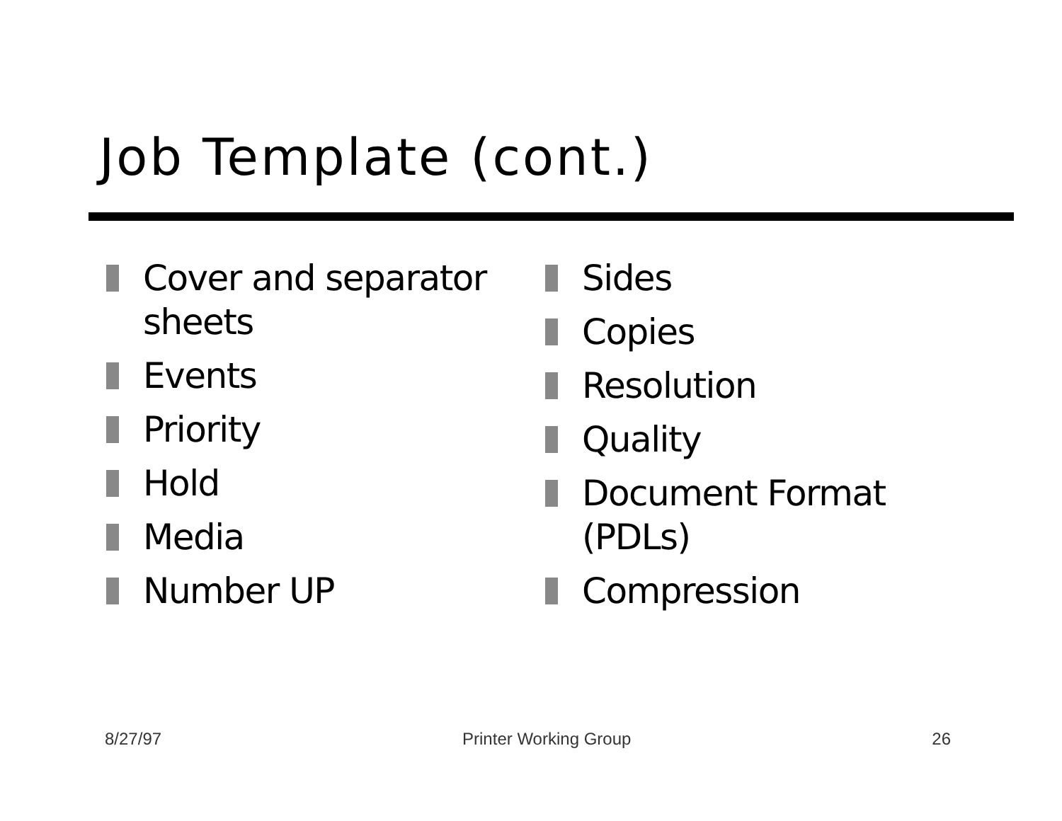Job Template (cont.)
Cover and separator
sheets
Events
Priority
Hold
Media
Number UP
Sides
Copies
Resolution
Quality
Document Format
(PDLs)
Compression
8/27/97 Printer Working Group 26